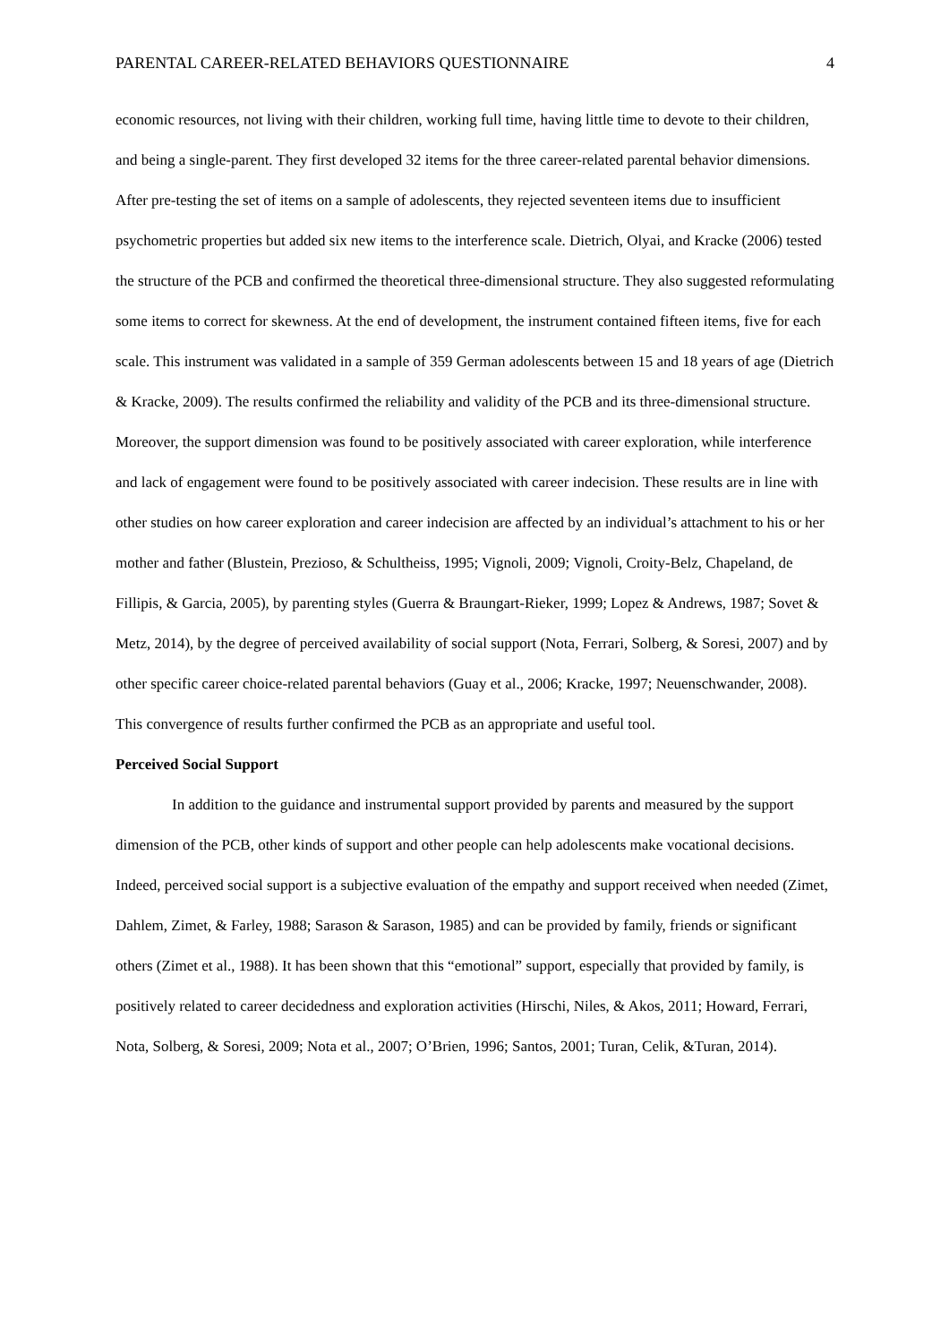PARENTAL CAREER-RELATED BEHAVIORS QUESTIONNAIRE 4
economic resources, not living with their children, working full time, having little time to devote to their children, and being a single-parent. They first developed 32 items for the three career-related parental behavior dimensions. After pre-testing the set of items on a sample of adolescents, they rejected seventeen items due to insufficient psychometric properties but added six new items to the interference scale. Dietrich, Olyai, and Kracke (2006) tested the structure of the PCB and confirmed the theoretical three-dimensional structure. They also suggested reformulating some items to correct for skewness. At the end of development, the instrument contained fifteen items, five for each scale. This instrument was validated in a sample of 359 German adolescents between 15 and 18 years of age (Dietrich & Kracke, 2009). The results confirmed the reliability and validity of the PCB and its three-dimensional structure. Moreover, the support dimension was found to be positively associated with career exploration, while interference and lack of engagement were found to be positively associated with career indecision. These results are in line with other studies on how career exploration and career indecision are affected by an individual’s attachment to his or her mother and father (Blustein, Prezioso, & Schultheiss, 1995; Vignoli, 2009; Vignoli, Croity-Belz, Chapeland, de Fillipis, & Garcia, 2005), by parenting styles (Guerra & Braungart-Rieker, 1999; Lopez & Andrews, 1987; Sovet & Metz, 2014), by the degree of perceived availability of social support (Nota, Ferrari, Solberg, & Soresi, 2007) and by other specific career choice-related parental behaviors (Guay et al., 2006; Kracke, 1997; Neuenschwander, 2008). This convergence of results further confirmed the PCB as an appropriate and useful tool.
Perceived Social Support
In addition to the guidance and instrumental support provided by parents and measured by the support dimension of the PCB, other kinds of support and other people can help adolescents make vocational decisions. Indeed, perceived social support is a subjective evaluation of the empathy and support received when needed (Zimet, Dahlem, Zimet, & Farley, 1988; Sarason & Sarason, 1985) and can be provided by family, friends or significant others (Zimet et al., 1988). It has been shown that this “emotional” support, especially that provided by family, is positively related to career decidedness and exploration activities (Hirschi, Niles, & Akos, 2011; Howard, Ferrari, Nota, Solberg, & Soresi, 2009; Nota et al., 2007; O’Brien, 1996; Santos, 2001; Turan, Celik, &Turan, 2014).